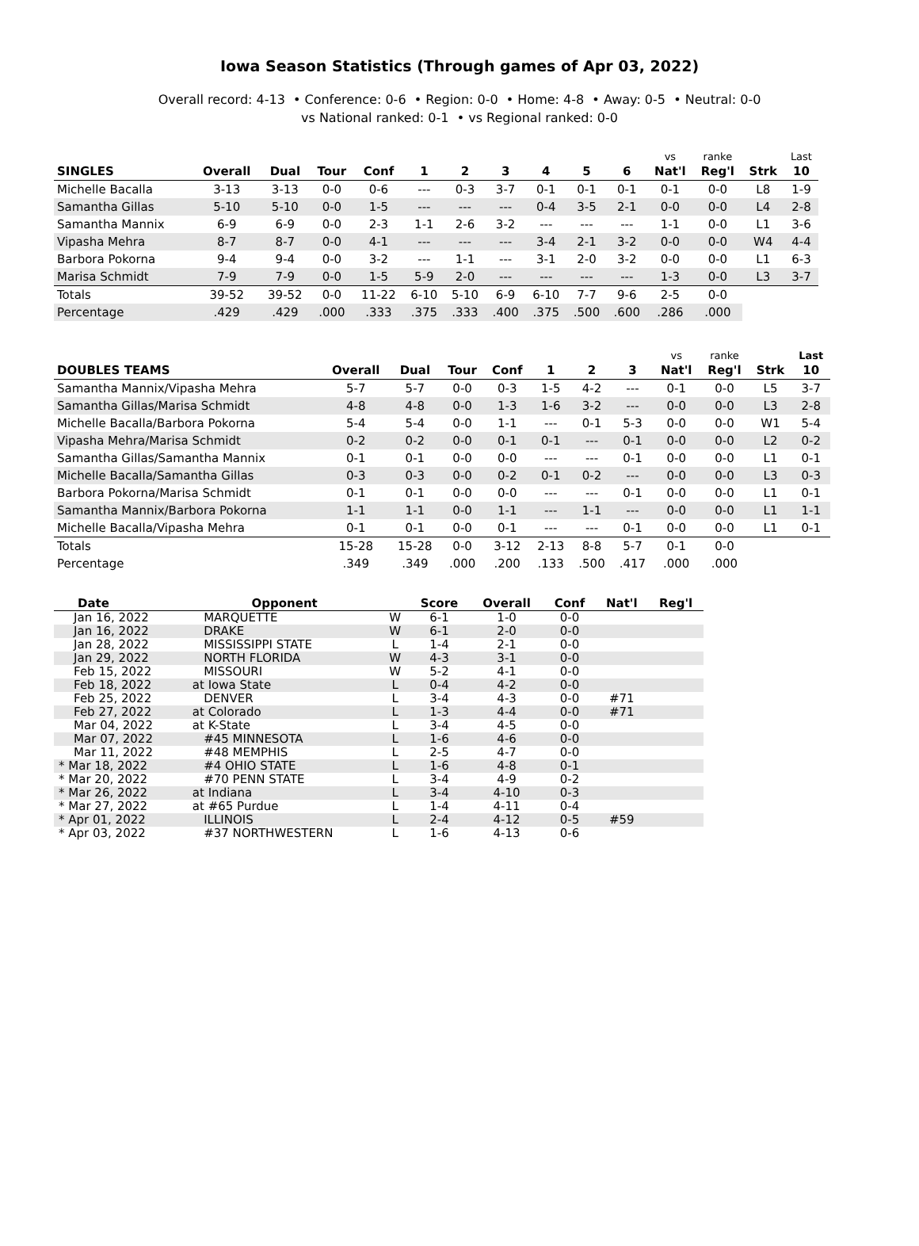Iowa Season Statistics (Through games of Apr 03, 2022)
Overall record: 4-13 • Conference: 0-6 • Region: 0-0 • Home: 4-8 • Away: 0-5 • Neutral: 0-0
vs National ranked: 0-1 • vs Regional ranked: 0-0
| | | | | | | | | | | | vs | ranke | | Last |
| SINGLES | Overall | Dual | Tour | Conf | 1 | 2 | 3 | 4 | 5 | 6 | Nat'l | Reg'l | Strk | 10 |
| Michelle Bacalla | 3-13 | 3-13 | 0-0 | 0-6 | --- | 0-3 | 3-7 | 0-1 | 0-1 | 0-1 | 0-1 | 0-0 | L8 | 1-9 |
| Samantha Gillas | 5-10 | 5-10 | 0-0 | 1-5 | --- | --- | --- | 0-4 | 3-5 | 2-1 | 0-0 | 0-0 | L4 | 2-8 |
| Samantha Mannix | 6-9 | 6-9 | 0-0 | 2-3 | 1-1 | 2-6 | 3-2 | --- | --- | --- | 1-1 | 0-0 | L1 | 3-6 |
| Vipasha Mehra | 8-7 | 8-7 | 0-0 | 4-1 | --- | --- | --- | 3-4 | 2-1 | 3-2 | 0-0 | 0-0 | W4 | 4-4 |
| Barbora Pokorna | 9-4 | 9-4 | 0-0 | 3-2 | --- | 1-1 | --- | 3-1 | 2-0 | 3-2 | 0-0 | 0-0 | L1 | 6-3 |
| Marisa Schmidt | 7-9 | 7-9 | 0-0 | 1-5 | 5-9 | 2-0 | --- | --- | --- | --- | 1-3 | 0-0 | L3 | 3-7 |
| Totals | 39-52 | 39-52 | 0-0 | 11-22 | 6-10 | 5-10 | 6-9 | 6-10 | 7-7 | 9-6 | 2-5 | 0-0 | | |
| Percentage | .429 | .429 | .000 | .333 | .375 | .333 | .400 | .375 | .500 | .600 | .286 | .000 | | |
| | | | | | | | | vs | ranke | | Last |
| DOUBLES TEAMS | Overall | Dual | Tour | Conf | 1 | 2 | 3 | Nat'l | Reg'l | Strk | 10 |
| Samantha Mannix/Vipasha Mehra | 5-7 | 5-7 | 0-0 | 0-3 | 1-5 | 4-2 | --- | 0-1 | 0-0 | L5 | 3-7 |
| Samantha Gillas/Marisa Schmidt | 4-8 | 4-8 | 0-0 | 1-3 | 1-6 | 3-2 | --- | 0-0 | 0-0 | L3 | 2-8 |
| Michelle Bacalla/Barbora Pokorna | 5-4 | 5-4 | 0-0 | 1-1 | --- | 0-1 | 5-3 | 0-0 | 0-0 | W1 | 5-4 |
| Vipasha Mehra/Marisa Schmidt | 0-2 | 0-2 | 0-0 | 0-1 | 0-1 | --- | 0-1 | 0-0 | 0-0 | L2 | 0-2 |
| Samantha Gillas/Samantha Mannix | 0-1 | 0-1 | 0-0 | 0-0 | --- | --- | 0-1 | 0-0 | 0-0 | L1 | 0-1 |
| Michelle Bacalla/Samantha Gillas | 0-3 | 0-3 | 0-0 | 0-2 | 0-1 | 0-2 | --- | 0-0 | 0-0 | L3 | 0-3 |
| Barbora Pokorna/Marisa Schmidt | 0-1 | 0-1 | 0-0 | 0-0 | --- | --- | 0-1 | 0-0 | 0-0 | L1 | 0-1 |
| Samantha Mannix/Barbora Pokorna | 1-1 | 1-1 | 0-0 | 1-1 | --- | 1-1 | --- | 0-0 | 0-0 | L1 | 1-1 |
| Michelle Bacalla/Vipasha Mehra | 0-1 | 0-1 | 0-0 | 0-1 | --- | --- | 0-1 | 0-0 | 0-0 | L1 | 0-1 |
| Totals | 15-28 | 15-28 | 0-0 | 3-12 | 2-13 | 8-8 | 5-7 | 0-1 | 0-0 | | |
| Percentage | .349 | .349 | .000 | .200 | .133 | .500 | .417 | .000 | .000 | | |
| Date | Opponent | | Score | Overall | Conf | Nat'l | Reg'l |
| --- | --- | --- | --- | --- | --- | --- | --- |
| Jan 16, 2022 | MARQUETTE | W | 6-1 | 1-0 | 0-0 | | |
| Jan 16, 2022 | DRAKE | W | 6-1 | 2-0 | 0-0 | | |
| Jan 28, 2022 | MISSISSIPPI STATE | L | 1-4 | 2-1 | 0-0 | | |
| Jan 29, 2022 | NORTH FLORIDA | W | 4-3 | 3-1 | 0-0 | | |
| Feb 15, 2022 | MISSOURI | W | 5-2 | 4-1 | 0-0 | | |
| Feb 18, 2022 | at Iowa State | L | 0-4 | 4-2 | 0-0 | | |
| Feb 25, 2022 | DENVER | L | 3-4 | 4-3 | 0-0 | #71 | |
| Feb 27, 2022 | at Colorado | L | 1-3 | 4-4 | 0-0 | #71 | |
| Mar 04, 2022 | at K-State | L | 3-4 | 4-5 | 0-0 | | |
| Mar 07, 2022 | #45 MINNESOTA | L | 1-6 | 4-6 | 0-0 | | |
| Mar 11, 2022 | #48 MEMPHIS | L | 2-5 | 4-7 | 0-0 | | |
| * Mar 18, 2022 | #4 OHIO STATE | L | 1-6 | 4-8 | 0-1 | | |
| * Mar 20, 2022 | #70 PENN STATE | L | 3-4 | 4-9 | 0-2 | | |
| * Mar 26, 2022 | at Indiana | L | 3-4 | 4-10 | 0-3 | | |
| * Mar 27, 2022 | at #65 Purdue | L | 1-4 | 4-11 | 0-4 | | |
| * Apr 01, 2022 | ILLINOIS | L | 2-4 | 4-12 | 0-5 | #59 | |
| * Apr 03, 2022 | #37 NORTHWESTERN | L | 1-6 | 4-13 | 0-6 | | |